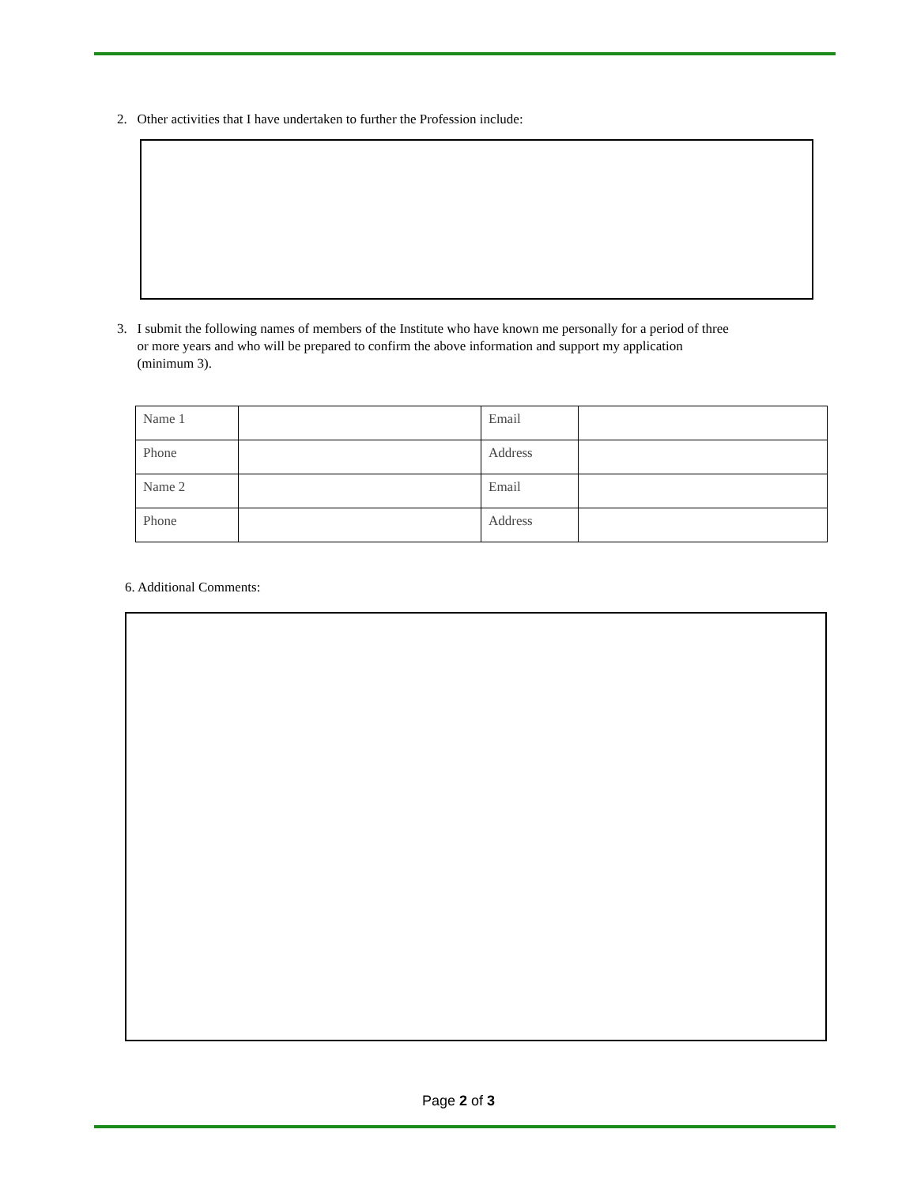2. Other activities that I have undertaken to further the Profession include:
3. I submit the following names of members of the Institute who have known me personally for a period of three
or more years and who will be prepared to confirm the above information and support my application
(minimum 3).
| Name 1 | | Email | |
| Phone | | Address | |
| Name 2 | | Email | |
| Phone | | Address | |
6. Additional Comments:
Page 2 of 3